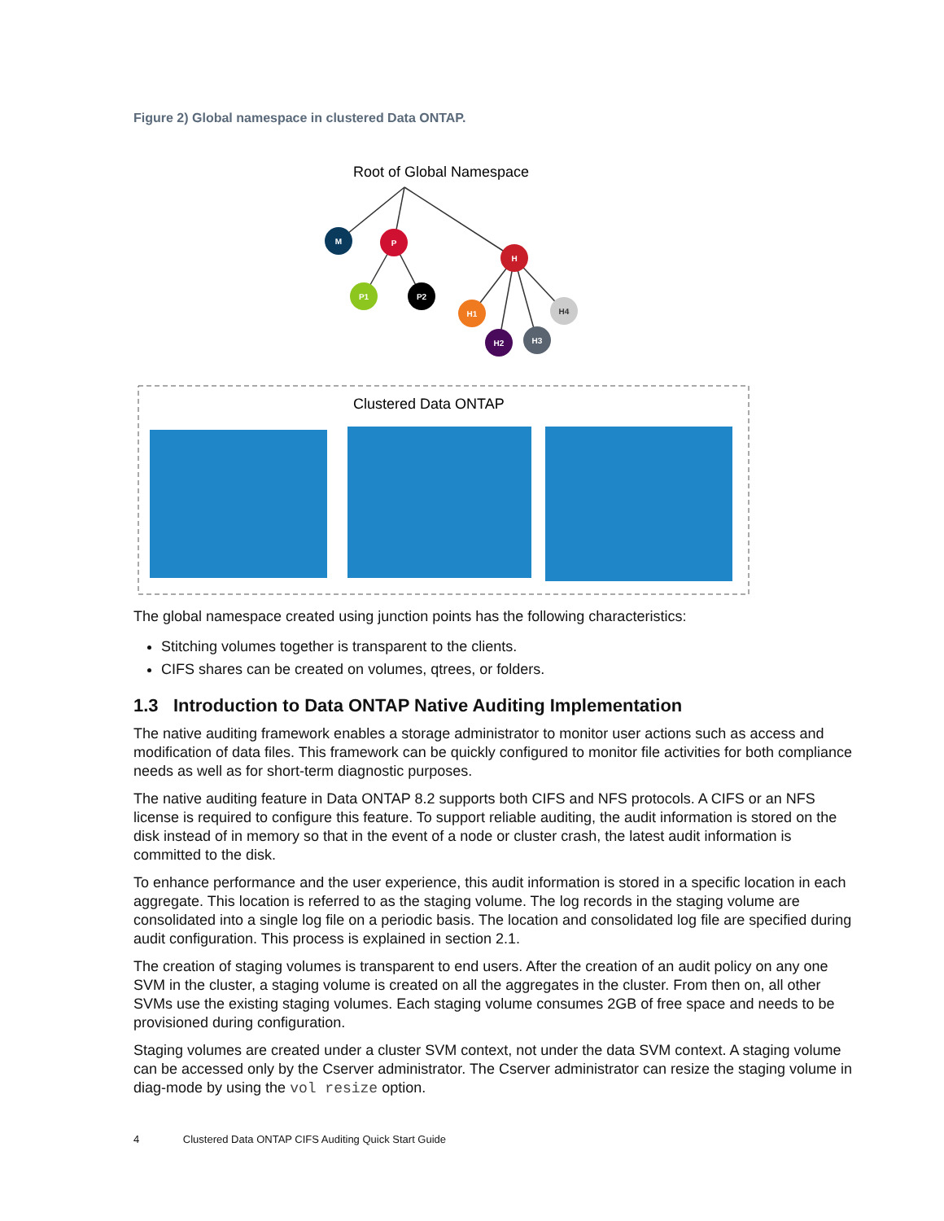Figure 2) Global namespace in clustered Data ONTAP.
Root of Global Namespace
M
P
H
P1
P2
H1
H2
H3
H4
Clustered Data ONTAP
The global namespace created using junction points has the following characteristics:
Stitching volumes together is transparent to the clients.
CIFS shares can be created on volumes, qtrees, or folders.
1.3 Introduction to Data ONTAP Native Auditing Implementation
The native auditing framework enables a storage administrator to monitor user actions such as access and modification of data files. This framework can be quickly configured to monitor file activities for both compliance needs as well as for short-term diagnostic purposes.
The native auditing feature in Data ONTAP 8.2 supports both CIFS and NFS protocols. A CIFS or an NFS license is required to configure this feature. To support reliable auditing, the audit information is stored on the disk instead of in memory so that in the event of a node or cluster crash, the latest audit information is committed to the disk.
To enhance performance and the user experience, this audit information is stored in a specific location in each aggregate. This location is referred to as the staging volume. The log records in the staging volume are consolidated into a single log file on a periodic basis. The location and consolidated log file are specified during audit configuration. This process is explained in section 2.1.
The creation of staging volumes is transparent to end users. After the creation of an audit policy on any one SVM in the cluster, a staging volume is created on all the aggregates in the cluster. From then on, all other SVMs use the existing staging volumes. Each staging volume consumes 2GB of free space and needs to be provisioned during configuration.
Staging volumes are created under a cluster SVM context, not under the data SVM context. A staging volume can be accessed only by the Cserver administrator. The Cserver administrator can resize the staging volume in diag-mode by using the vol resize option.
4 Clustered Data ONTAP CIFS Auditing Quick Start Guide